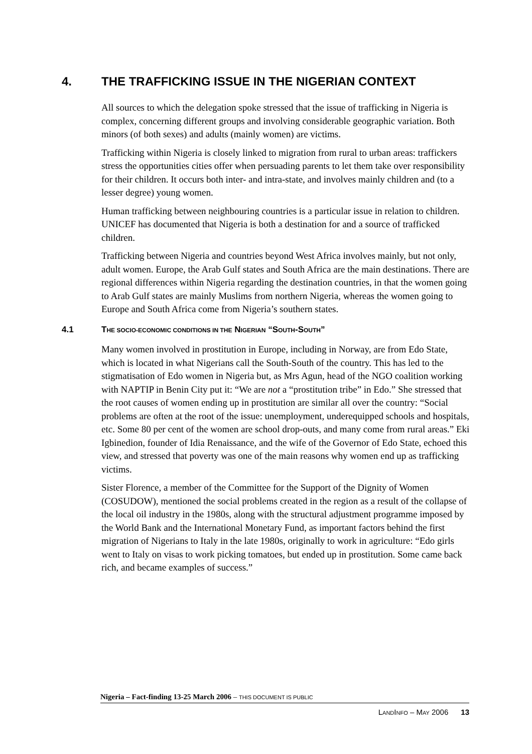4. THE TRAFFICKING ISSUE IN THE NIGERIAN CONTEXT
All sources to which the delegation spoke stressed that the issue of trafficking in Nigeria is complex, concerning different groups and involving considerable geographic variation. Both minors (of both sexes) and adults (mainly women) are victims.
Trafficking within Nigeria is closely linked to migration from rural to urban areas: traffickers stress the opportunities cities offer when persuading parents to let them take over responsibility for their children. It occurs both inter- and intra-state, and involves mainly children and (to a lesser degree) young women.
Human trafficking between neighbouring countries is a particular issue in relation to children. UNICEF has documented that Nigeria is both a destination for and a source of trafficked children.
Trafficking between Nigeria and countries beyond West Africa involves mainly, but not only, adult women. Europe, the Arab Gulf states and South Africa are the main destinations. There are regional differences within Nigeria regarding the destination countries, in that the women going to Arab Gulf states are mainly Muslims from northern Nigeria, whereas the women going to Europe and South Africa come from Nigeria’s southern states.
4.1 THE SOCIO-ECONOMIC CONDITIONS IN THE NIGERIAN “SOUTH-SOUTH”
Many women involved in prostitution in Europe, including in Norway, are from Edo State, which is located in what Nigerians call the South-South of the country. This has led to the stigmatisation of Edo women in Nigeria but, as Mrs Agun, head of the NGO coalition working with NAPTIP in Benin City put it: “We are not a “prostitution tribe” in Edo.” She stressed that the root causes of women ending up in prostitution are similar all over the country: “Social problems are often at the root of the issue: unemployment, underequipped schools and hospitals, etc. Some 80 per cent of the women are school drop-outs, and many come from rural areas.” Eki Igbinedion, founder of Idia Renaissance, and the wife of the Governor of Edo State, echoed this view, and stressed that poverty was one of the main reasons why women end up as trafficking victims.
Sister Florence, a member of the Committee for the Support of the Dignity of Women (COSUDOW), mentioned the social problems created in the region as a result of the collapse of the local oil industry in the 1980s, along with the structural adjustment programme imposed by the World Bank and the International Monetary Fund, as important factors behind the first migration of Nigerians to Italy in the late 1980s, originally to work in agriculture: “Edo girls went to Italy on visas to work picking tomatoes, but ended up in prostitution. Some came back rich, and became examples of success.”
Nigeria – Fact-finding 13-25 March 2006 – THIS DOCUMENT IS PUBLIC
LANDINFO – MAY 2006 13